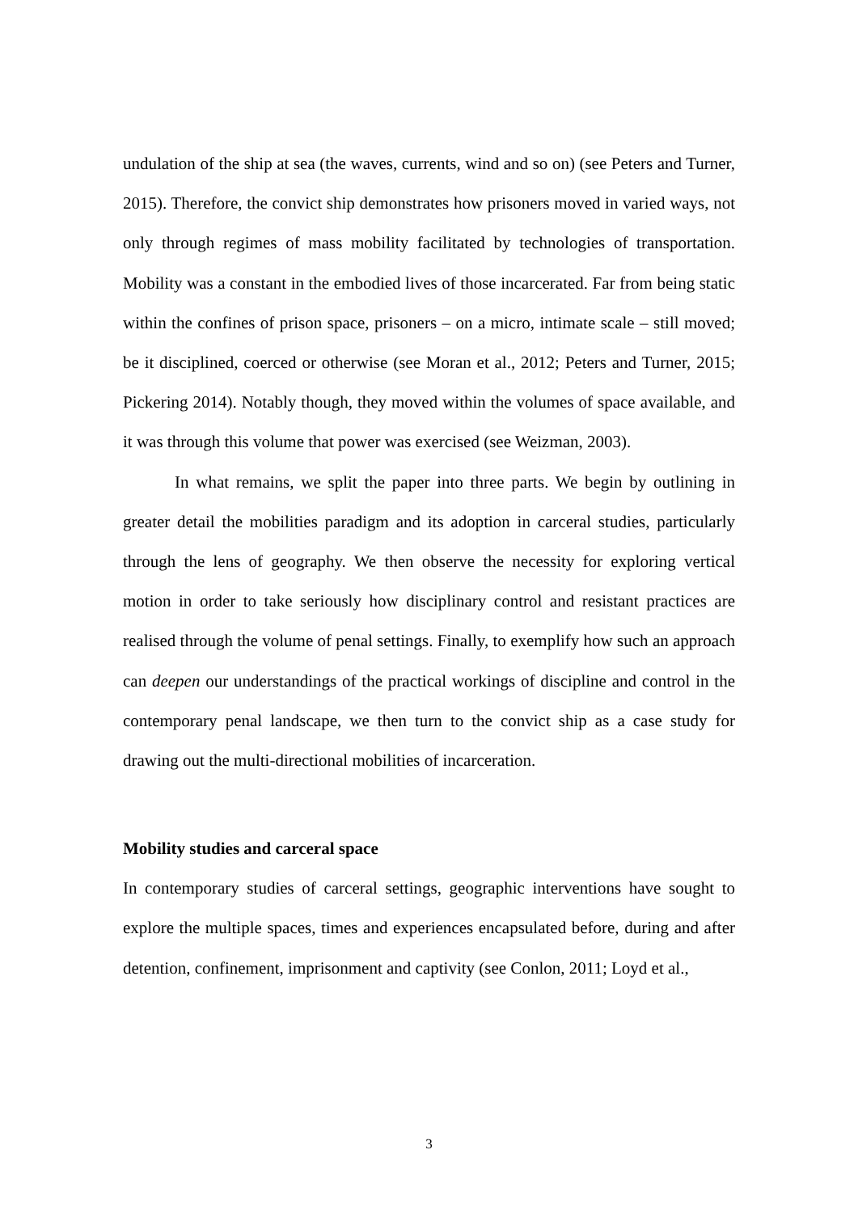undulation of the ship at sea (the waves, currents, wind and so on) (see Peters and Turner, 2015). Therefore, the convict ship demonstrates how prisoners moved in varied ways, not only through regimes of mass mobility facilitated by technologies of transportation. Mobility was a constant in the embodied lives of those incarcerated. Far from being static within the confines of prison space, prisoners – on a micro, intimate scale – still moved; be it disciplined, coerced or otherwise (see Moran et al., 2012; Peters and Turner, 2015; Pickering 2014). Notably though, they moved within the volumes of space available, and it was through this volume that power was exercised (see Weizman, 2003).
In what remains, we split the paper into three parts. We begin by outlining in greater detail the mobilities paradigm and its adoption in carceral studies, particularly through the lens of geography. We then observe the necessity for exploring vertical motion in order to take seriously how disciplinary control and resistant practices are realised through the volume of penal settings. Finally, to exemplify how such an approach can deepen our understandings of the practical workings of discipline and control in the contemporary penal landscape, we then turn to the convict ship as a case study for drawing out the multi-directional mobilities of incarceration.
Mobility studies and carceral space
In contemporary studies of carceral settings, geographic interventions have sought to explore the multiple spaces, times and experiences encapsulated before, during and after detention, confinement, imprisonment and captivity (see Conlon, 2011; Loyd et al.,
3